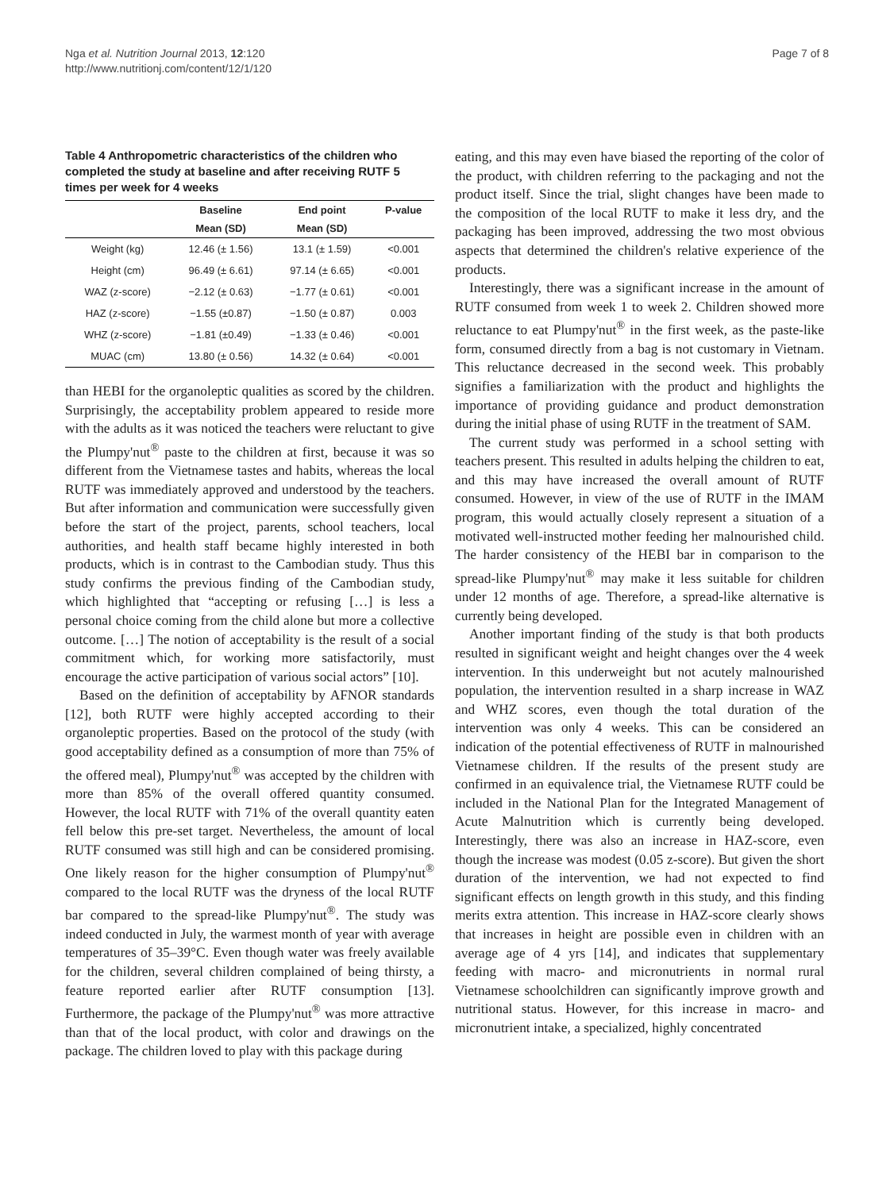Nga et al. Nutrition Journal 2013, 12:120
http://www.nutritionj.com/content/12/1/120
Page 7 of 8
Table 4 Anthropometric characteristics of the children who completed the study at baseline and after receiving RUTF 5 times per week for 4 weeks
| | Baseline | End point | P-value |
| --- | --- | --- | --- |
| | Mean (SD) | Mean (SD) | |
| Weight (kg) | 12.46 (± 1.56) | 13.1 (± 1.59) | <0.001 |
| Height (cm) | 96.49 (± 6.61) | 97.14 (± 6.65) | <0.001 |
| WAZ (z-score) | −2.12 (± 0.63) | −1.77 (± 0.61) | <0.001 |
| HAZ (z-score) | −1.55 (±0.87) | −1.50 (± 0.87) | 0.003 |
| WHZ (z-score) | −1.81 (±0.49) | −1.33 (± 0.46) | <0.001 |
| MUAC (cm) | 13.80 (± 0.56) | 14.32 (± 0.64) | <0.001 |
than HEBI for the organoleptic qualities as scored by the children. Surprisingly, the acceptability problem appeared to reside more with the adults as it was noticed the teachers were reluctant to give the Plumpy'nut<sup>®</sup> paste to the children at first, because it was so different from the Vietnamese tastes and habits, whereas the local RUTF was immediately approved and understood by the teachers. But after information and communication were successfully given before the start of the project, parents, school teachers, local authorities, and health staff became highly interested in both products, which is in contrast to the Cambodian study. Thus this study confirms the previous finding of the Cambodian study, which highlighted that “accepting or refusing […] is less a personal choice coming from the child alone but more a collective outcome. […] The notion of acceptability is the result of a social commitment which, for working more satisfactorily, must encourage the active participation of various social actors” [10].
Based on the definition of acceptability by AFNOR standards [12], both RUTF were highly accepted according to their organoleptic properties. Based on the protocol of the study (with good acceptability defined as a consumption of more than 75% of the offered meal), Plumpy'nut<sup>®</sup> was accepted by the children with more than 85% of the overall offered quantity consumed. However, the local RUTF with 71% of the overall quantity eaten fell below this pre-set target. Nevertheless, the amount of local RUTF consumed was still high and can be considered promising. One likely reason for the higher consumption of Plumpy'nut<sup>®</sup> compared to the local RUTF was the dryness of the local RUTF bar compared to the spread-like Plumpy'nut<sup>®</sup>. The study was indeed conducted in July, the warmest month of year with average temperatures of 35–39°C. Even though water was freely available for the children, several children complained of being thirsty, a feature reported earlier after RUTF consumption [13]. Furthermore, the package of the Plumpy'nut<sup>®</sup> was more attractive than that of the local product, with color and drawings on the package. The children loved to play with this package during
eating, and this may even have biased the reporting of the color of the product, with children referring to the packaging and not the product itself. Since the trial, slight changes have been made to the composition of the local RUTF to make it less dry, and the packaging has been improved, addressing the two most obvious aspects that determined the children's relative experience of the products.
Interestingly, there was a significant increase in the amount of RUTF consumed from week 1 to week 2. Children showed more reluctance to eat Plumpy'nut<sup>®</sup> in the first week, as the paste-like form, consumed directly from a bag is not customary in Vietnam. This reluctance decreased in the second week. This probably signifies a familiarization with the product and highlights the importance of providing guidance and product demonstration during the initial phase of using RUTF in the treatment of SAM.
The current study was performed in a school setting with teachers present. This resulted in adults helping the children to eat, and this may have increased the overall amount of RUTF consumed. However, in view of the use of RUTF in the IMAM program, this would actually closely represent a situation of a motivated well-instructed mother feeding her malnourished child. The harder consistency of the HEBI bar in comparison to the spread-like Plumpy'nut<sup>®</sup> may make it less suitable for children under 12 months of age. Therefore, a spread-like alternative is currently being developed.
Another important finding of the study is that both products resulted in significant weight and height changes over the 4 week intervention. In this underweight but not acutely malnourished population, the intervention resulted in a sharp increase in WAZ and WHZ scores, even though the total duration of the intervention was only 4 weeks. This can be considered an indication of the potential effectiveness of RUTF in malnourished Vietnamese children. If the results of the present study are confirmed in an equivalence trial, the Vietnamese RUTF could be included in the National Plan for the Integrated Management of Acute Malnutrition which is currently being developed. Interestingly, there was also an increase in HAZ-score, even though the increase was modest (0.05 z-score). But given the short duration of the intervention, we had not expected to find significant effects on length growth in this study, and this finding merits extra attention. This increase in HAZ-score clearly shows that increases in height are possible even in children with an average age of 4 yrs [14], and indicates that supplementary feeding with macro- and micronutrients in normal rural Vietnamese schoolchildren can significantly improve growth and nutritional status. However, for this increase in macro- and micronutrient intake, a specialized, highly concentrated